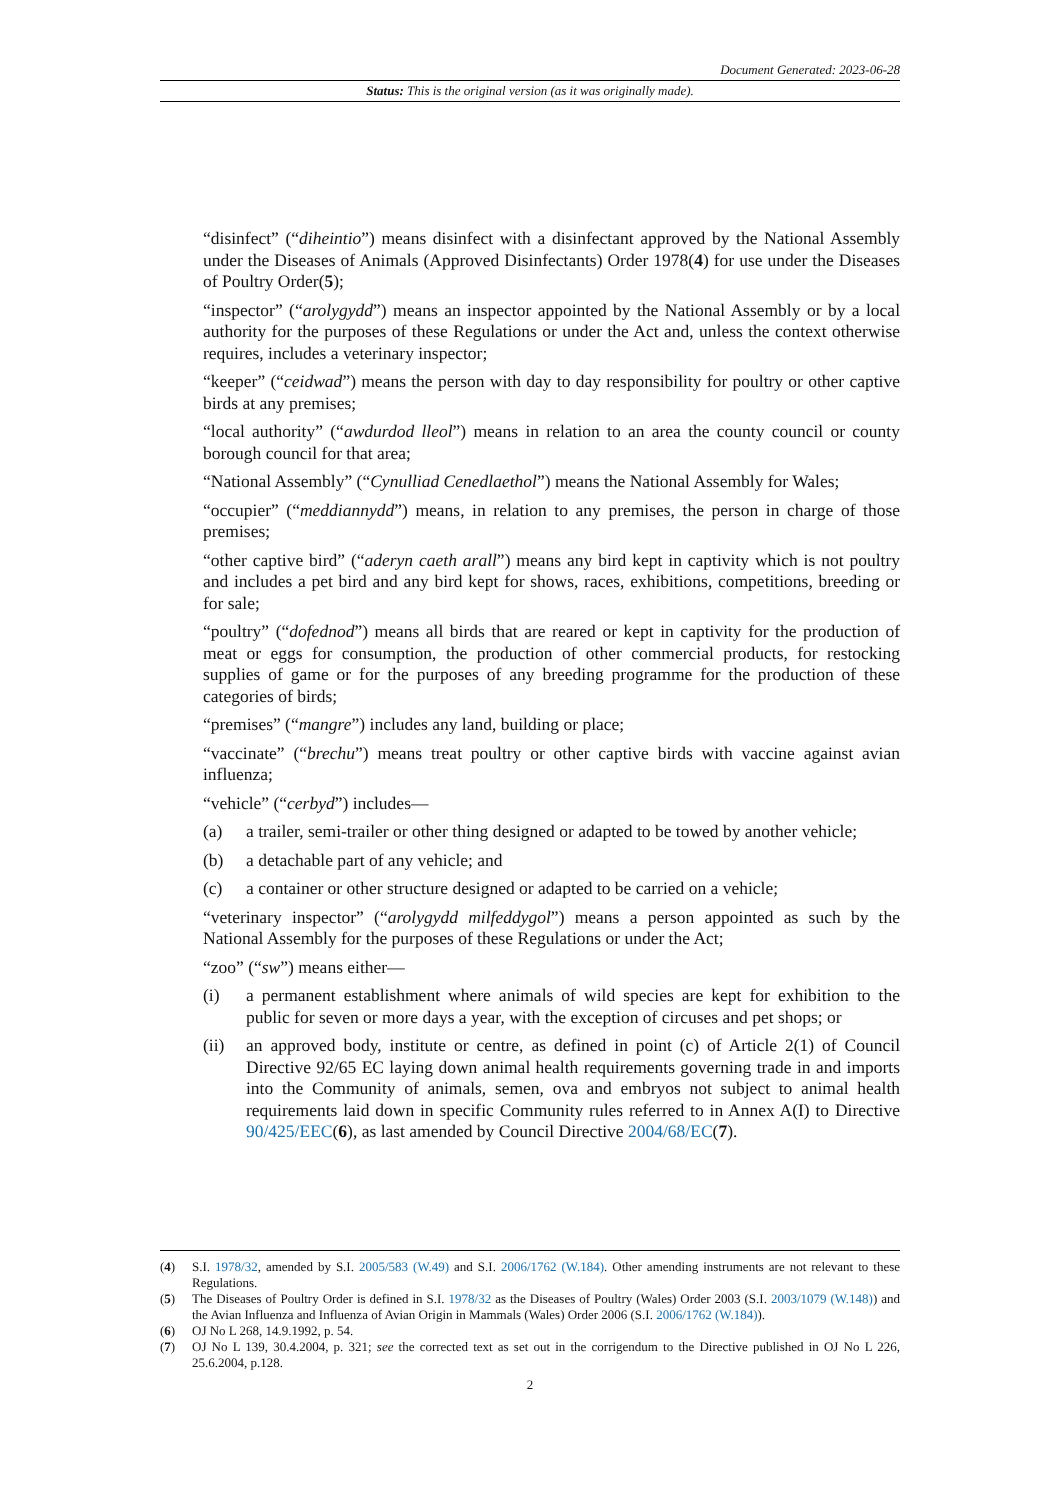Document Generated: 2023-06-28
Status: This is the original version (as it was originally made).
“disinfect” (“diheintio”) means disinfect with a disinfectant approved by the National Assembly under the Diseases of Animals (Approved Disinfectants) Order 1978(4) for use under the Diseases of Poultry Order(5);
“inspector” (“arolygydd”) means an inspector appointed by the National Assembly or by a local authority for the purposes of these Regulations or under the Act and, unless the context otherwise requires, includes a veterinary inspector;
“keeper” (“ceidwad”) means the person with day to day responsibility for poultry or other captive birds at any premises;
“local authority” (“awdurdod lleol”) means in relation to an area the county council or county borough council for that area;
“National Assembly” (“Cynulliad Cenedlaethol”) means the National Assembly for Wales;
“occupier” (“meddiannydd”) means, in relation to any premises, the person in charge of those premises;
“other captive bird” (“aderyn caeth arall”) means any bird kept in captivity which is not poultry and includes a pet bird and any bird kept for shows, races, exhibitions, competitions, breeding or for sale;
“poultry” (“dofednod”) means all birds that are reared or kept in captivity for the production of meat or eggs for consumption, the production of other commercial products, for restocking supplies of game or for the purposes of any breeding programme for the production of these categories of birds;
“premises” (“mangre”) includes any land, building or place;
“vaccinate” (“brechu”) means treat poultry or other captive birds with vaccine against avian influenza;
“vehicle” (“cerbyd”) includes—
(a) a trailer, semi-trailer or other thing designed or adapted to be towed by another vehicle;
(b) a detachable part of any vehicle; and
(c) a container or other structure designed or adapted to be carried on a vehicle;
“veterinary inspector” (“arolygydd milfeddygol”) means a person appointed as such by the National Assembly for the purposes of these Regulations or under the Act;
“zoo” (“sw”) means either—
(i) a permanent establishment where animals of wild species are kept for exhibition to the public for seven or more days a year, with the exception of circuses and pet shops; or
(ii) an approved body, institute or centre, as defined in point (c) of Article 2(1) of Council Directive 92/65 EC laying down animal health requirements governing trade in and imports into the Community of animals, semen, ova and embryos not subject to animal health requirements laid down in specific Community rules referred to in Annex A(I) to Directive 90/425/EEC(6), as last amended by Council Directive 2004/68/EC(7).
(4) S.I. 1978/32, amended by S.I. 2005/583 (W.49) and S.I. 2006/1762 (W.184). Other amending instruments are not relevant to these Regulations.
(5) The Diseases of Poultry Order is defined in S.I. 1978/32 as the Diseases of Poultry (Wales) Order 2003 (S.I. 2003/1079 (W.148)) and the Avian Influenza and Influenza of Avian Origin in Mammals (Wales) Order 2006 (S.I. 2006/1762 (W.184)).
(6) OJ No L 268, 14.9.1992, p. 54.
(7) OJ No L 139, 30.4.2004, p. 321; see the corrected text as set out in the corrigendum to the Directive published in OJ No L 226, 25.6.2004, p.128.
2